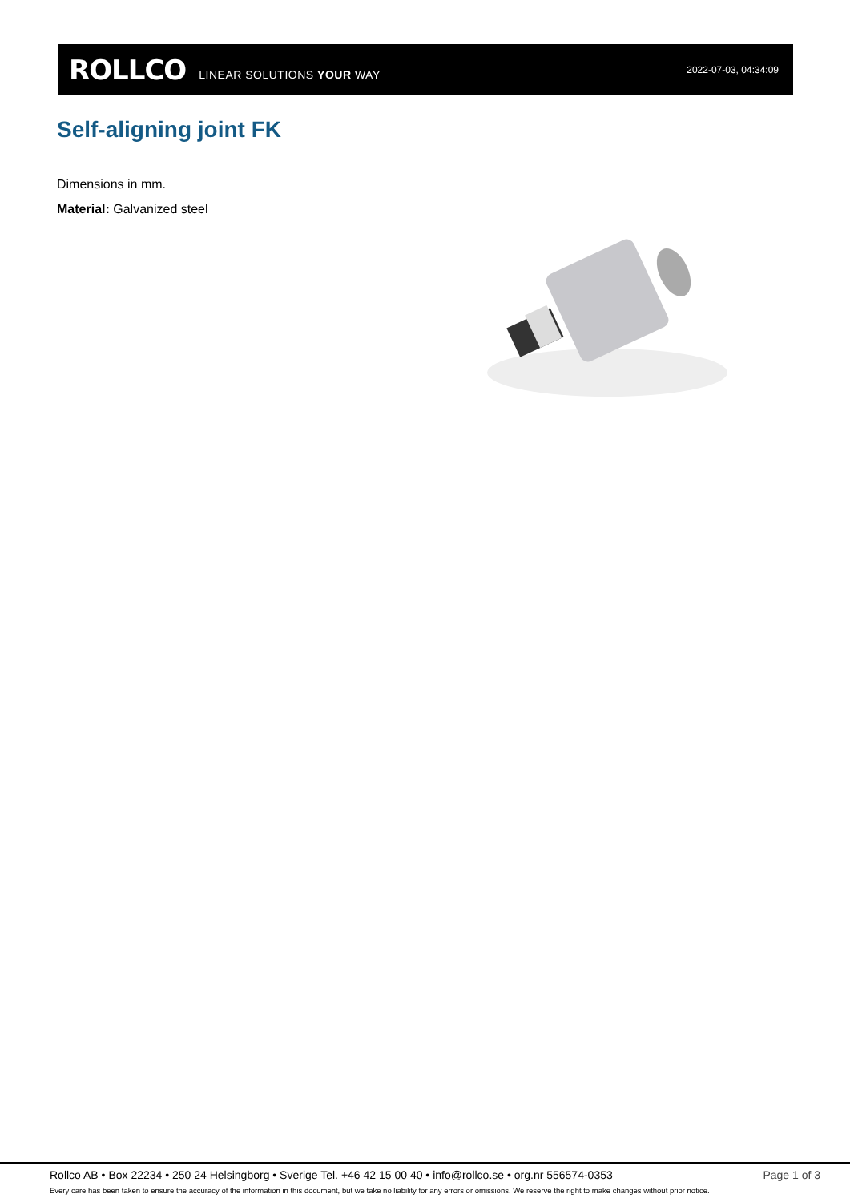ROLLCO LINEAR SOLUTIONS YOUR WAY 2022-07-03, 04:34:09
Self-aligning joint FK
Dimensions in mm.
Material: Galvanized steel
Rollco AB • Box 22234 • 250 24 Helsingborg • Sverige Tel. +46 42 15 00 40 • info@rollco.se • org.nr 556574-0353 Page 1 of 3
Every care has been taken to ensure the accuracy of the information in this document, but we take no liability for any errors or omissions. We reserve the right to make changes without prior notice.